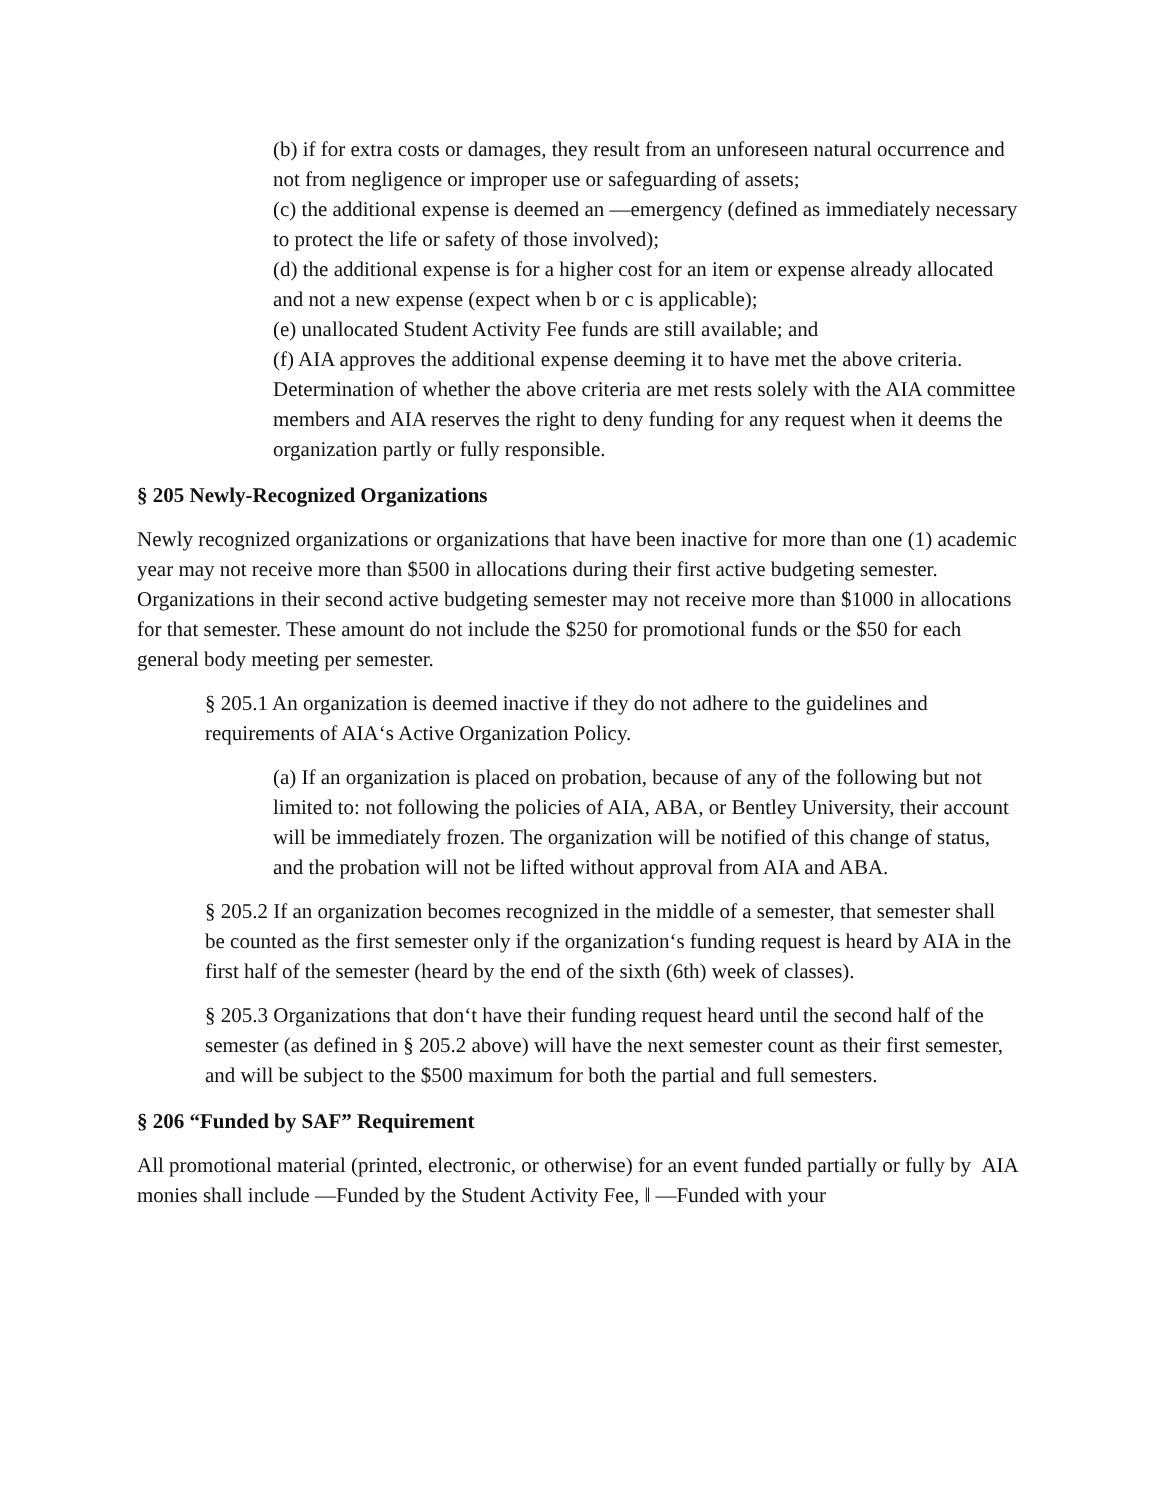(b) if for extra costs or damages, they result from an unforeseen natural occurrence and not from negligence or improper use or safeguarding of assets;
(c) the additional expense is deemed an ―emergency (defined as immediately necessary to protect the life or safety of those involved);
(d) the additional expense is for a higher cost for an item or expense already allocated and not a new expense (expect when b or c is applicable);
(e) unallocated Student Activity Fee funds are still available; and
(f) AIA approves the additional expense deeming it to have met the above criteria. Determination of whether the above criteria are met rests solely with the AIA committee members and AIA reserves the right to deny funding for any request when it deems the organization partly or fully responsible.
§ 205 Newly-Recognized Organizations
Newly recognized organizations or organizations that have been inactive for more than one (1) academic year may not receive more than $500 in allocations during their first active budgeting semester. Organizations in their second active budgeting semester may not receive more than $1000 in allocations for that semester. These amount do not include the $250 for promotional funds or the $50 for each general body meeting per semester.
§ 205.1 An organization is deemed inactive if they do not adhere to the guidelines and requirements of AIA‘s Active Organization Policy.
(a) If an organization is placed on probation, because of any of the following but not limited to: not following the policies of AIA, ABA, or Bentley University, their account will be immediately frozen. The organization will be notified of this change of status, and the probation will not be lifted without approval from AIA and ABA.
§ 205.2 If an organization becomes recognized in the middle of a semester, that semester shall be counted as the first semester only if the organization‘s funding request is heard by AIA in the first half of the semester (heard by the end of the sixth (6th) week of classes).
§ 205.3 Organizations that don‘t have their funding request heard until the second half of the semester (as defined in § 205.2 above) will have the next semester count as their first semester, and will be subject to the $500 maximum for both the partial and full semesters.
§ 206 “Funded by SAF” Requirement
All promotional material (printed, electronic, or otherwise) for an event funded partially or fully by AIA monies shall include ―Funded by the Student Activity Fee, ‖ ―Funded with your